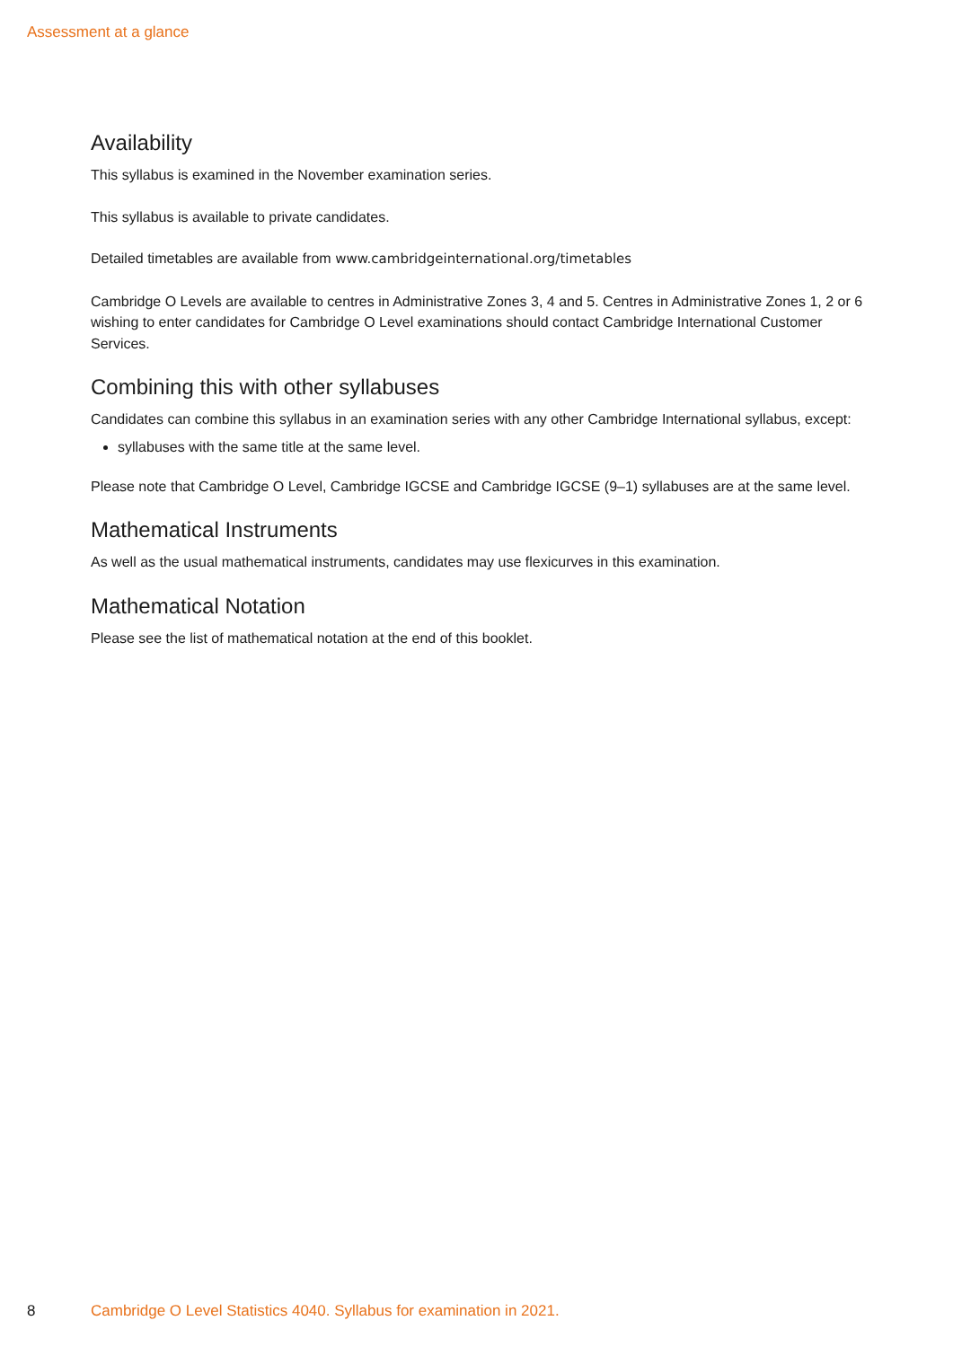Assessment at a glance
Availability
This syllabus is examined in the November examination series.
This syllabus is available to private candidates.
Detailed timetables are available from www.cambridgeinternational.org/timetables
Cambridge O Levels are available to centres in Administrative Zones 3, 4 and 5. Centres in Administrative Zones 1, 2 or 6 wishing to enter candidates for Cambridge O Level examinations should contact Cambridge International Customer Services.
Combining this with other syllabuses
Candidates can combine this syllabus in an examination series with any other Cambridge International syllabus, except:
syllabuses with the same title at the same level.
Please note that Cambridge O Level, Cambridge IGCSE and Cambridge IGCSE (9–1) syllabuses are at the same level.
Mathematical Instruments
As well as the usual mathematical instruments, candidates may use flexicurves in this examination.
Mathematical Notation
Please see the list of mathematical notation at the end of this booklet.
8 Cambridge O Level Statistics 4040. Syllabus for examination in 2021.